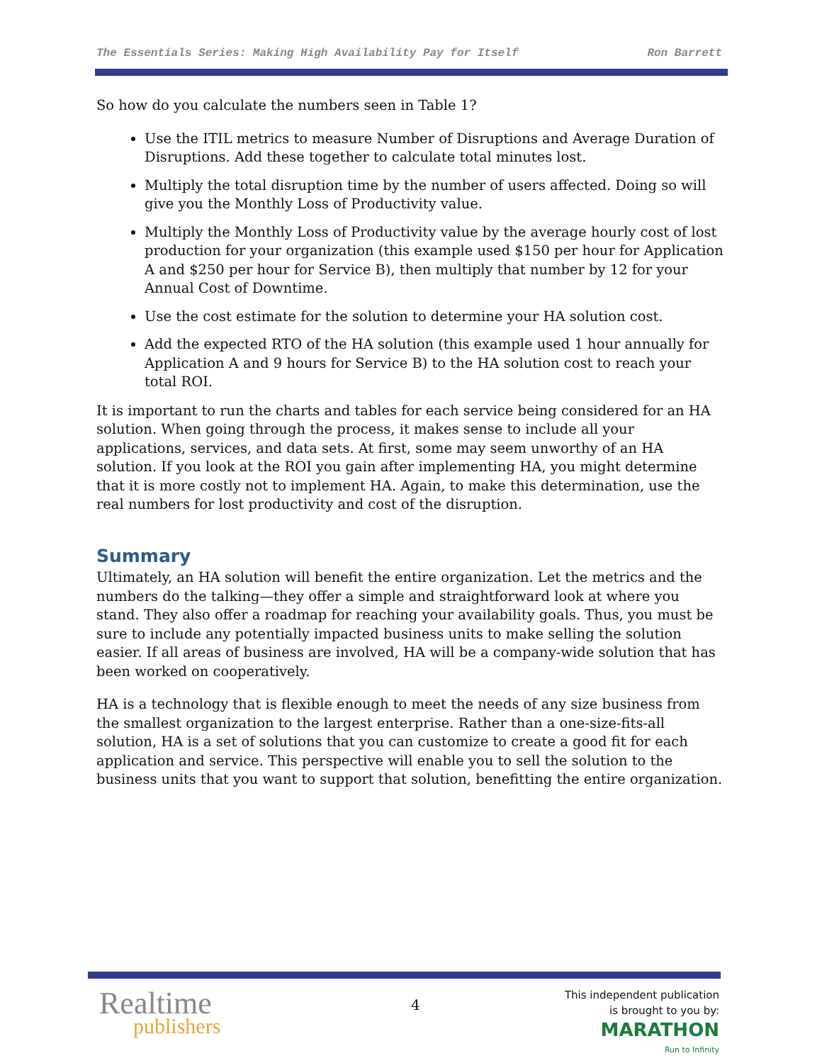The Essentials Series: Making High Availability Pay for Itself Ron Barrett
So how do you calculate the numbers seen in Table 1?
Use the ITIL metrics to measure Number of Disruptions and Average Duration of Disruptions. Add these together to calculate total minutes lost.
Multiply the total disruption time by the number of users affected. Doing so will give you the Monthly Loss of Productivity value.
Multiply the Monthly Loss of Productivity value by the average hourly cost of lost production for your organization (this example used $150 per hour for Application A and $250 per hour for Service B), then multiply that number by 12 for your Annual Cost of Downtime.
Use the cost estimate for the solution to determine your HA solution cost.
Add the expected RTO of the HA solution (this example used 1 hour annually for Application A and 9 hours for Service B) to the HA solution cost to reach your total ROI.
It is important to run the charts and tables for each service being considered for an HA solution. When going through the process, it makes sense to include all your applications, services, and data sets. At first, some may seem unworthy of an HA solution. If you look at the ROI you gain after implementing HA, you might determine that it is more costly not to implement HA. Again, to make this determination, use the real numbers for lost productivity and cost of the disruption.
Summary
Ultimately, an HA solution will benefit the entire organization. Let the metrics and the numbers do the talking—they offer a simple and straightforward look at where you stand. They also offer a roadmap for reaching your availability goals. Thus, you must be sure to include any potentially impacted business units to make selling the solution easier. If all areas of business are involved, HA will be a company-wide solution that has been worked on cooperatively.
HA is a technology that is flexible enough to meet the needs of any size business from the smallest organization to the largest enterprise. Rather than a one-size-fits-all solution, HA is a set of solutions that you can customize to create a good fit for each application and service. This perspective will enable you to sell the solution to the business units that you want to support that solution, benefitting the entire organization.
Realtime
publishers
4
This independent publication
is brought to you by:
MARATHON
Run to Infinity